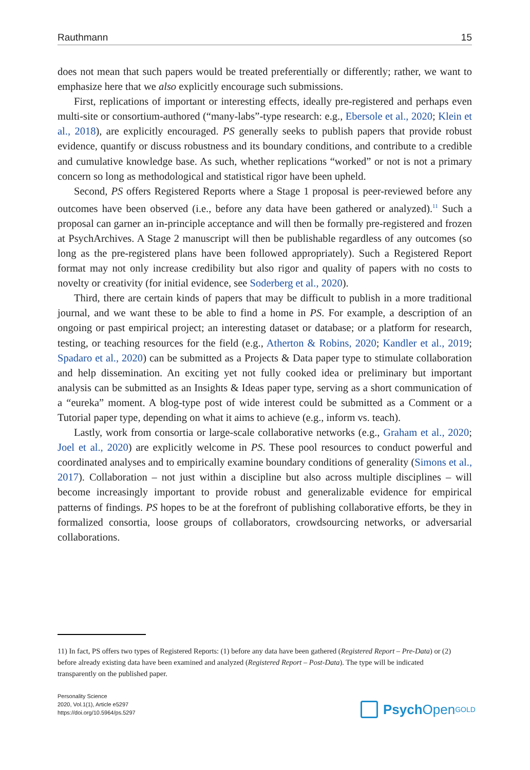Rauthmann 15
does not mean that such papers would be treated preferentially or differently; rather, we want to emphasize here that we also explicitly encourage such submissions.
First, replications of important or interesting effects, ideally pre-registered and perhaps even multi-site or consortium-authored (“many-labs”-type research: e.g., Ebersole et al., 2020; Klein et al., 2018), are explicitly encouraged. PS generally seeks to publish papers that provide robust evidence, quantify or discuss robustness and its boundary conditions, and contribute to a credible and cumulative knowledge base. As such, whether replications “worked” or not is not a primary concern so long as methodological and statistical rigor have been upheld.
Second, PS offers Registered Reports where a Stage 1 proposal is peer-reviewed before any outcomes have been observed (i.e., before any data have been gathered or analyzed).<sup>11</sup> Such a proposal can garner an in-principle acceptance and will then be formally pre-registered and frozen at PsychArchives. A Stage 2 manuscript will then be publishable regardless of any outcomes (so long as the pre-registered plans have been followed appropriately). Such a Registered Report format may not only increase credibility but also rigor and quality of papers with no costs to novelty or creativity (for initial evidence, see Soderberg et al., 2020).
Third, there are certain kinds of papers that may be difficult to publish in a more traditional journal, and we want these to be able to find a home in PS. For example, a description of an ongoing or past empirical project; an interesting dataset or database; or a platform for research, testing, or teaching resources for the field (e.g., Atherton & Robins, 2020; Kandler et al., 2019; Spadaro et al., 2020) can be submitted as a Projects & Data paper type to stimulate collaboration and help dissemination. An exciting yet not fully cooked idea or preliminary but important analysis can be submitted as an Insights & Ideas paper type, serving as a short communication of a “eureka” moment. A blog-type post of wide interest could be submitted as a Comment or a Tutorial paper type, depending on what it aims to achieve (e.g., inform vs. teach).
Lastly, work from consortia or large-scale collaborative networks (e.g., Graham et al., 2020; Joel et al., 2020) are explicitly welcome in PS. These pool resources to conduct powerful and coordinated analyses and to empirically examine boundary conditions of generality (Simons et al., 2017). Collaboration – not just within a discipline but also across multiple disciplines – will become increasingly important to provide robust and generalizable evidence for empirical patterns of findings. PS hopes to be at the forefront of publishing collaborative efforts, be they in formalized consortia, loose groups of collaborators, crowdsourcing networks, or adversarial collaborations.
11) In fact, PS offers two types of Registered Reports: (1) before any data have been gathered (Registered Report – Pre-Data) or (2) before already existing data have been examined and analyzed (Registered Report – Post-Data). The type will be indicated transparently on the published paper.
Personality Science
2020, Vol.1(1), Article e5297
https://doi.org/10.5964/ps.5297
Psych Open<sup>GOLD</sup>